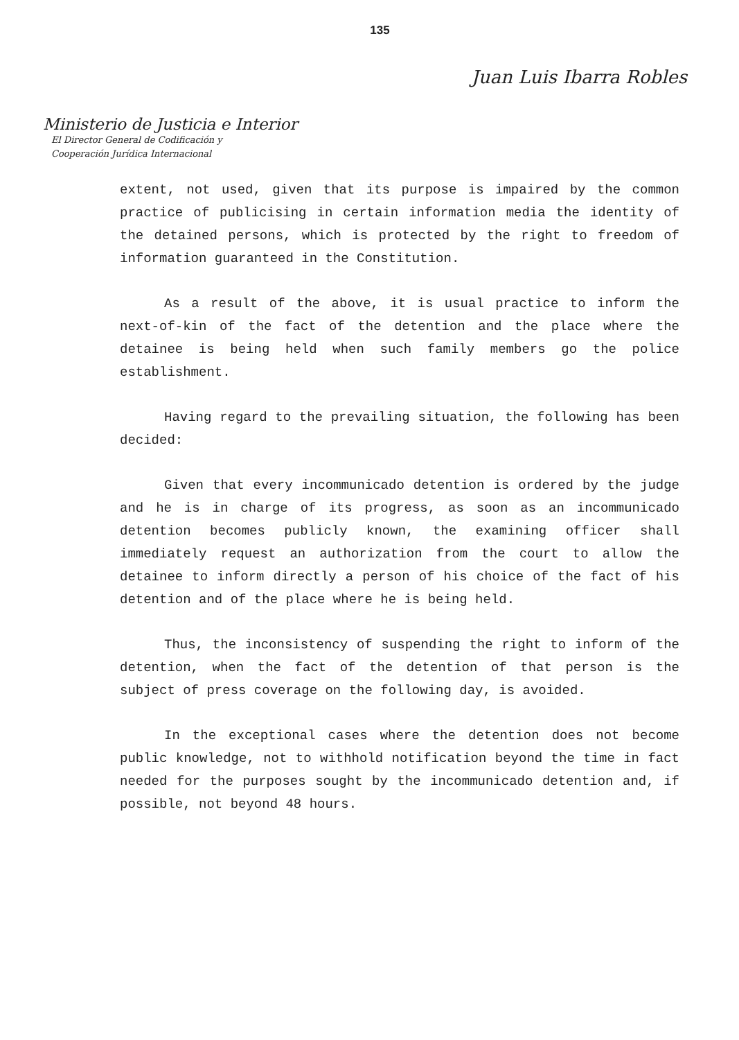135
Juan Luis Ibarra Robles
Ministerio de Justicia e Interior
El Director General de Codificación y
Cooperación Jurídica Internacional
extent, not used, given that its purpose is impaired by the common practice of publicising in certain information media the identity of the detained persons, which is protected by the right to freedom of information guaranteed in the Constitution.
As a result of the above, it is usual practice to inform the next-of-kin of the fact of the detention and the place where the detainee is being held when such family members go the police establishment.
Having regard to the prevailing situation, the following has been decided:
Given that every incommunicado detention is ordered by the judge and he is in charge of its progress, as soon as an incommunicado detention becomes publicly known, the examining officer shall immediately request an authorization from the court to allow the detainee to inform directly a person of his choice of the fact of his detention and of the place where he is being held.
Thus, the inconsistency of suspending the right to inform of the detention, when the fact of the detention of that person is the subject of press coverage on the following day, is avoided.
In the exceptional cases where the detention does not become public knowledge, not to withhold notification beyond the time in fact needed for the purposes sought by the incommunicado detention and, if possible, not beyond 48 hours.